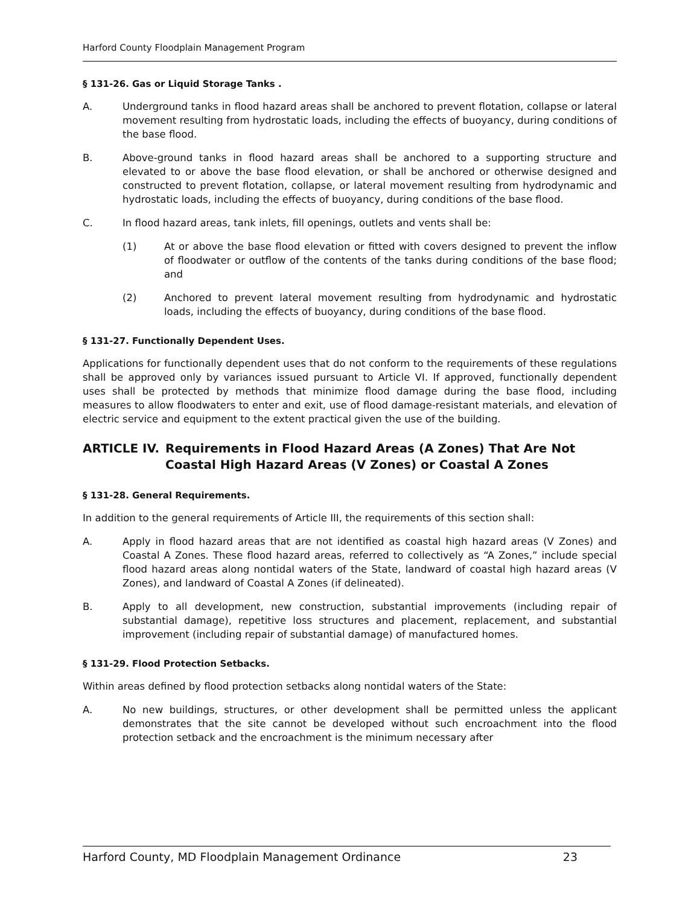Harford County Floodplain Management Program
§ 131-26. Gas or Liquid Storage Tanks .
A. Underground tanks in flood hazard areas shall be anchored to prevent flotation, collapse or lateral movement resulting from hydrostatic loads, including the effects of buoyancy, during conditions of the base flood.
B. Above-ground tanks in flood hazard areas shall be anchored to a supporting structure and elevated to or above the base flood elevation, or shall be anchored or otherwise designed and constructed to prevent flotation, collapse, or lateral movement resulting from hydrodynamic and hydrostatic loads, including the effects of buoyancy, during conditions of the base flood.
C. In flood hazard areas, tank inlets, fill openings, outlets and vents shall be:
(1) At or above the base flood elevation or fitted with covers designed to prevent the inflow of floodwater or outflow of the contents of the tanks during conditions of the base flood; and
(2) Anchored to prevent lateral movement resulting from hydrodynamic and hydrostatic loads, including the effects of buoyancy, during conditions of the base flood.
§ 131-27. Functionally Dependent Uses.
Applications for functionally dependent uses that do not conform to the requirements of these regulations shall be approved only by variances issued pursuant to Article VI. If approved, functionally dependent uses shall be protected by methods that minimize flood damage during the base flood, including measures to allow floodwaters to enter and exit, use of flood damage-resistant materials, and elevation of electric service and equipment to the extent practical given the use of the building.
ARTICLE IV. Requirements in Flood Hazard Areas (A Zones) That Are Not Coastal High Hazard Areas (V Zones) or Coastal A Zones
§ 131-28. General Requirements.
In addition to the general requirements of Article III, the requirements of this section shall:
A. Apply in flood hazard areas that are not identified as coastal high hazard areas (V Zones) and Coastal A Zones. These flood hazard areas, referred to collectively as “A Zones,” include special flood hazard areas along nontidal waters of the State, landward of coastal high hazard areas (V Zones), and landward of Coastal A Zones (if delineated).
B. Apply to all development, new construction, substantial improvements (including repair of substantial damage), repetitive loss structures and placement, replacement, and substantial improvement (including repair of substantial damage) of manufactured homes.
§ 131-29. Flood Protection Setbacks.
Within areas defined by flood protection setbacks along nontidal waters of the State:
A. No new buildings, structures, or other development shall be permitted unless the applicant demonstrates that the site cannot be developed without such encroachment into the flood protection setback and the encroachment is the minimum necessary after
Harford County, MD Floodplain Management Ordinance 23